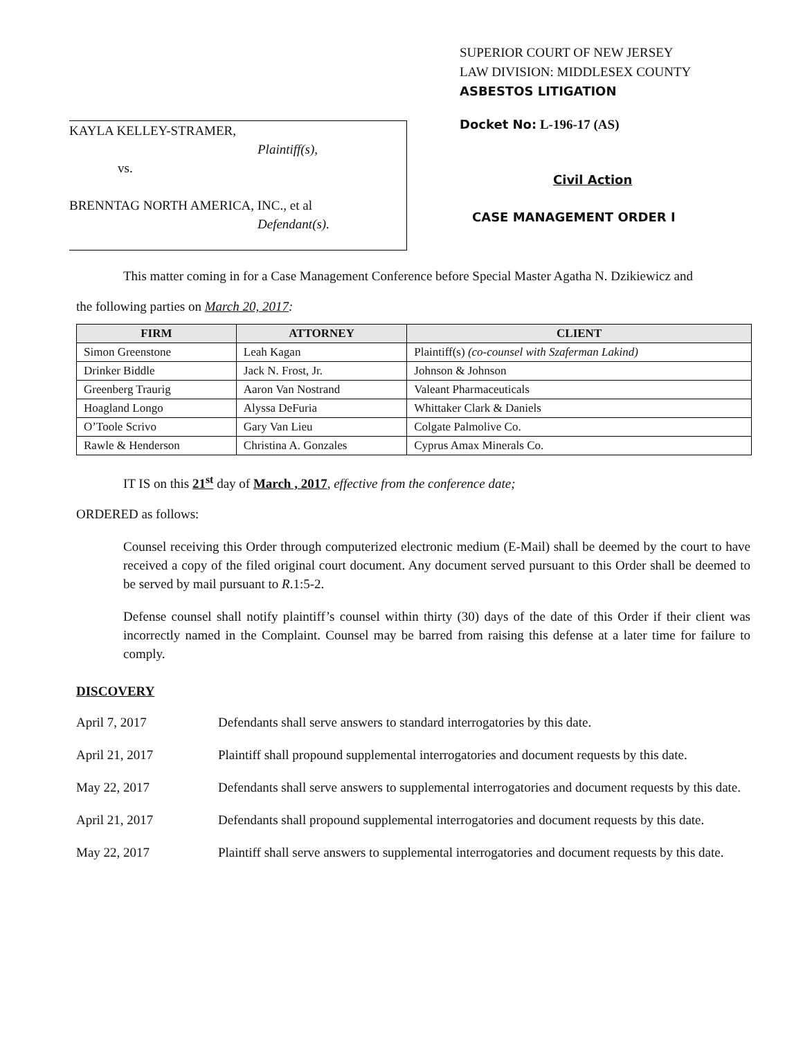KAYLA KELLEY-STRAMER,
Plaintiff(s),
vs.
BRENNTAG NORTH AMERICA, INC., et al
Defendant(s).
SUPERIOR COURT OF NEW JERSEY
LAW DIVISION: MIDDLESEX COUNTY
ASBESTOS LITIGATION
Docket No: L-196-17 (AS)
Civil Action
CASE MANAGEMENT ORDER I
This matter coming in for a Case Management Conference before Special Master Agatha N. Dzikiewicz and
the following parties on March 20, 2017:
| FIRM | ATTORNEY | CLIENT |
| --- | --- | --- |
| Simon Greenstone | Leah Kagan | Plaintiff(s) (co-counsel with Szaferman Lakind) |
| Drinker Biddle | Jack N. Frost, Jr. | Johnson & Johnson |
| Greenberg Traurig | Aaron Van Nostrand | Valeant Pharmaceuticals |
| Hoagland Longo | Alyssa DeFuria | Whittaker Clark & Daniels |
| O’Toole Scrivo | Gary Van Lieu | Colgate Palmolive Co. |
| Rawle & Henderson | Christina A. Gonzales | Cyprus Amax Minerals Co. |
IT IS on this 21<sup>st</sup> day of March , 2017, effective from the conference date;
ORDERED as follows:
Counsel receiving this Order through computerized electronic medium (E-Mail) shall be deemed by the court to have received a copy of the filed original court document. Any document served pursuant to this Order shall be deemed to be served by mail pursuant to R.1:5-2.
Defense counsel shall notify plaintiff’s counsel within thirty (30) days of the date of this Order if their client was incorrectly named in the Complaint. Counsel may be barred from raising this defense at a later time for failure to comply.
DISCOVERY
April 7, 2017 Defendants shall serve answers to standard interrogatories by this date.
April 21, 2017 Plaintiff shall propound supplemental interrogatories and document requests by this date.
May 22, 2017 Defendants shall serve answers to supplemental interrogatories and document requests by this date.
April 21, 2017 Defendants shall propound supplemental interrogatories and document requests by this date.
May 22, 2017 Plaintiff shall serve answers to supplemental interrogatories and document requests by this date.